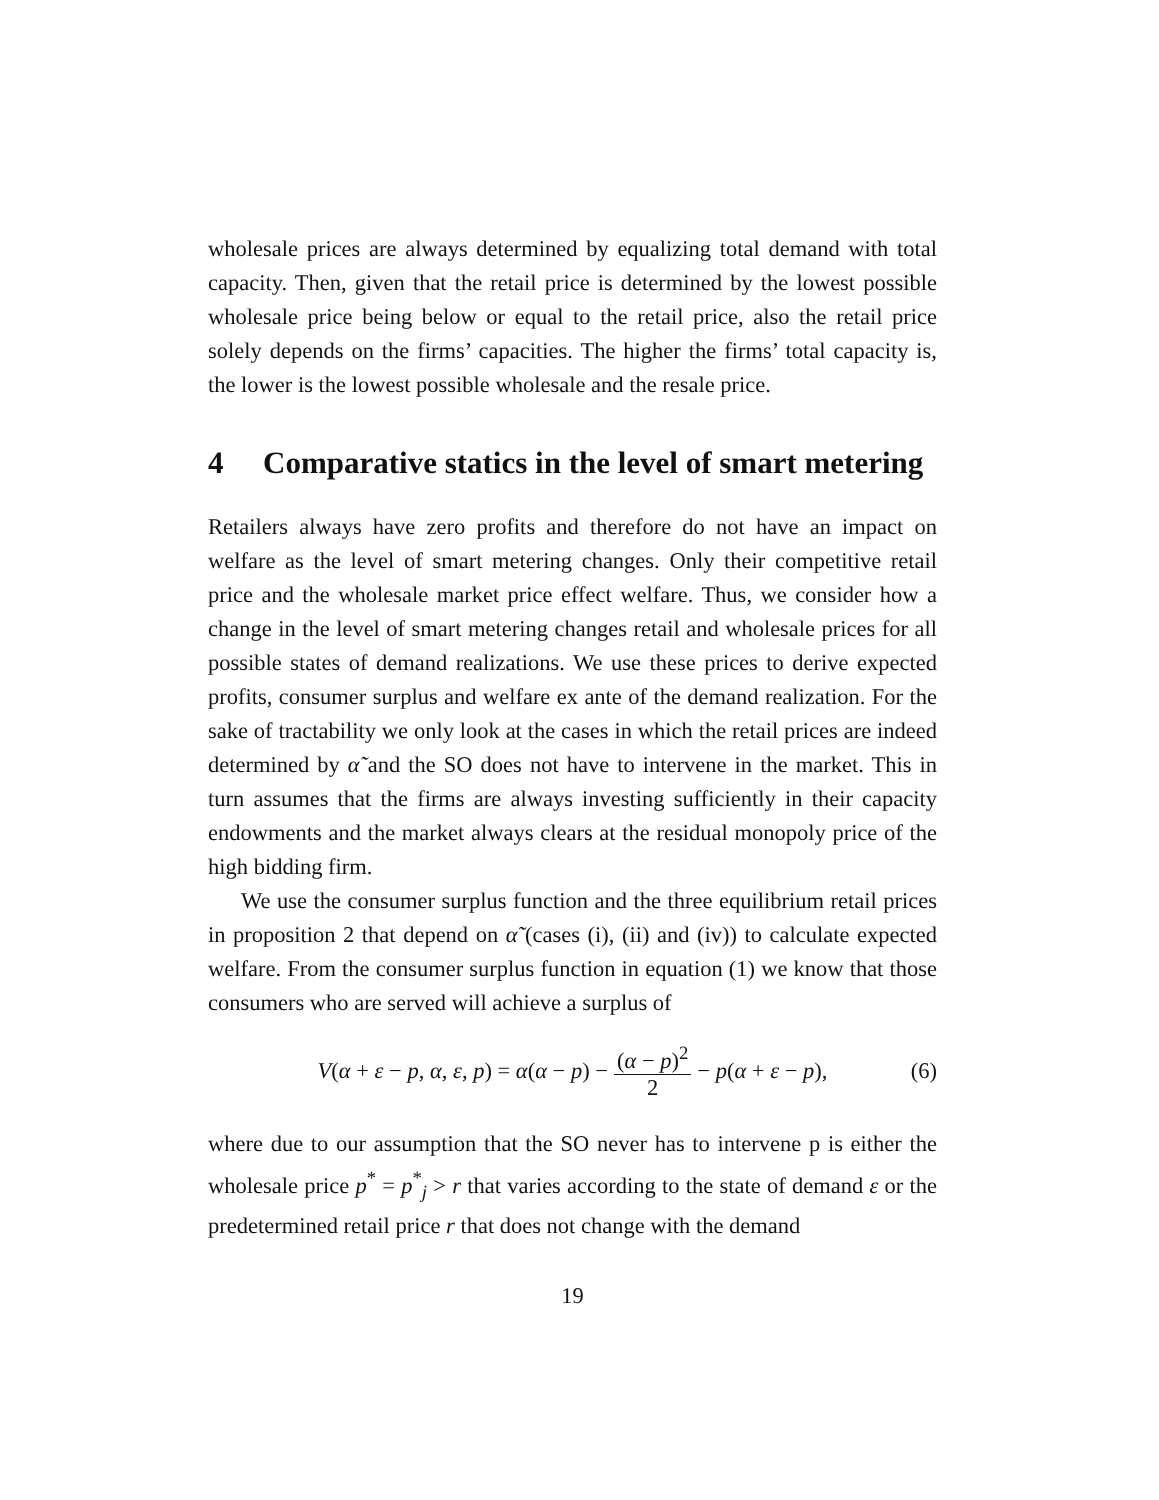wholesale prices are always determined by equalizing total demand with total capacity. Then, given that the retail price is determined by the lowest possible wholesale price being below or equal to the retail price, also the retail price solely depends on the firms’ capacities. The higher the firms’ total capacity is, the lower is the lowest possible wholesale and the resale price.
4 Comparative statics in the level of smart metering
Retailers always have zero profits and therefore do not have an impact on welfare as the level of smart metering changes. Only their competitive retail price and the wholesale market price effect welfare. Thus, we consider how a change in the level of smart metering changes retail and wholesale prices for all possible states of demand realizations. We use these prices to derive expected profits, consumer surplus and welfare ex ante of the demand realization. For the sake of tractability we only look at the cases in which the retail prices are indeed determined by α̃ and the SO does not have to intervene in the market. This in turn assumes that the firms are always investing sufficiently in their capacity endowments and the market always clears at the residual monopoly price of the high bidding firm.
We use the consumer surplus function and the three equilibrium retail prices in proposition 2 that depend on α̃ (cases (i), (ii) and (iv)) to calculate expected welfare. From the consumer surplus function in equation (1) we know that those consumers who are served will achieve a surplus of
V(α + ε − p, α, ε, p) = α(α − p) − (α − p)<sup>2</sup> 2 − p(α + ε − p), (6)
where due to our assumption that the SO never has to intervene p is either the wholesale price p<sup>*</sup> = p<sup>*</sup><sub>j</sub> > r that varies according to the state of demand ε or the predetermined retail price r that does not change with the demand
19